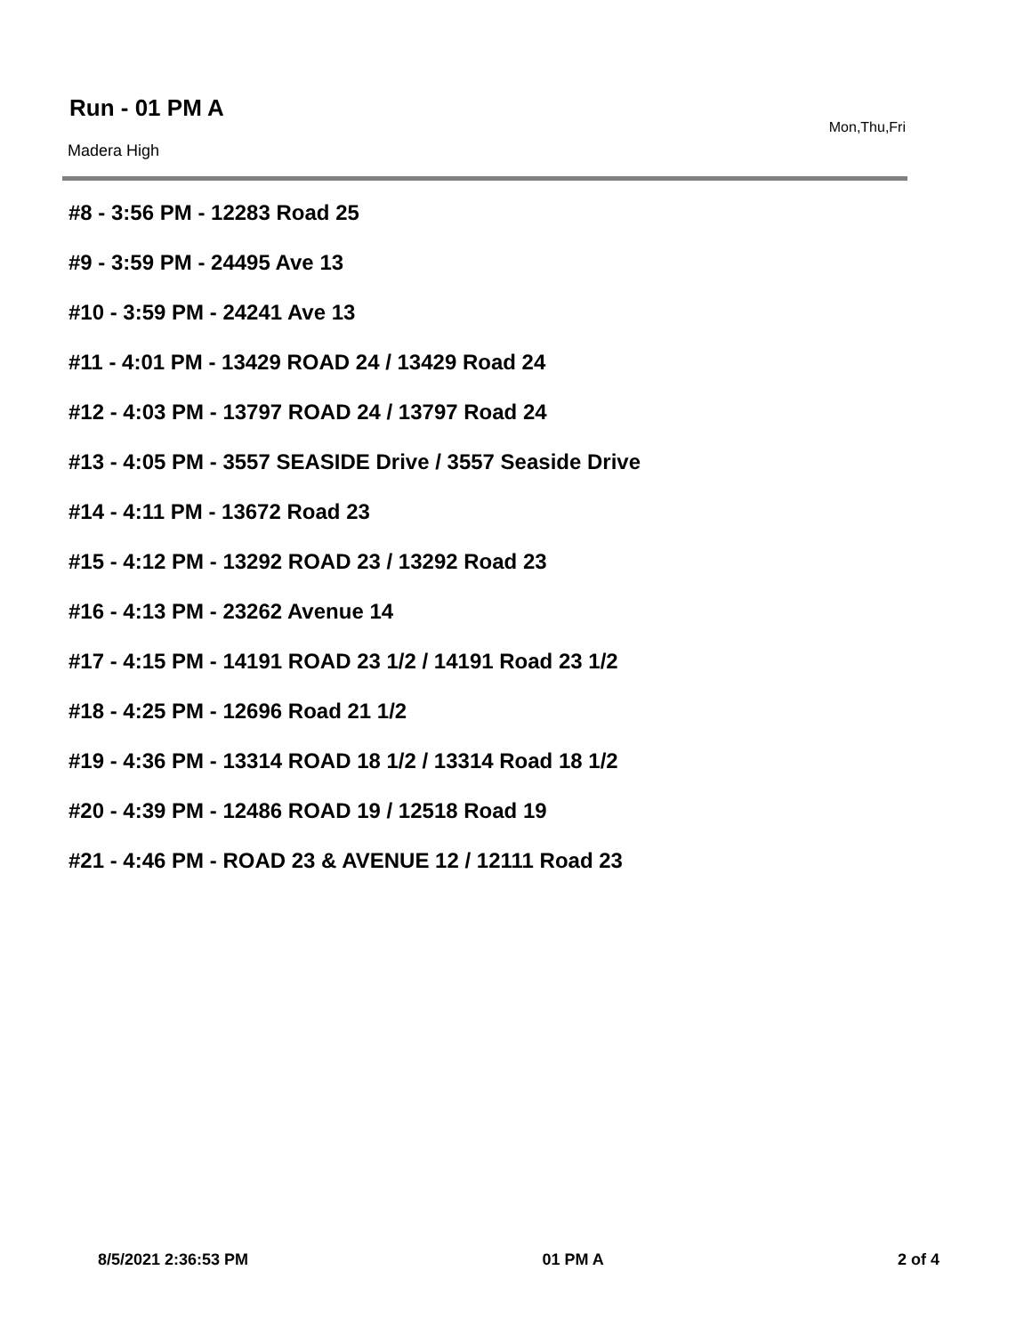Run - 01 PM A
Mon,Thu,Fri
Madera High
#8 - 3:56 PM - 12283 Road 25
#9 - 3:59 PM - 24495 Ave 13
#10 - 3:59 PM - 24241 Ave 13
#11 - 4:01 PM - 13429 ROAD 24 / 13429 Road 24
#12 - 4:03 PM - 13797 ROAD 24 / 13797 Road 24
#13 - 4:05 PM - 3557 SEASIDE Drive / 3557 Seaside Drive
#14 - 4:11 PM - 13672 Road 23
#15 - 4:12 PM - 13292 ROAD 23 / 13292 Road 23
#16 - 4:13 PM - 23262 Avenue 14
#17 - 4:15 PM - 14191 ROAD 23 1/2 / 14191 Road 23 1/2
#18 - 4:25 PM - 12696 Road 21 1/2
#19 - 4:36 PM - 13314 ROAD 18 1/2 / 13314 Road 18 1/2
#20 - 4:39 PM - 12486 ROAD 19 / 12518 Road 19
#21 - 4:46 PM - ROAD 23 & AVENUE 12 / 12111 Road 23
8/5/2021 2:36:53 PM 01 PM A 2 of 4